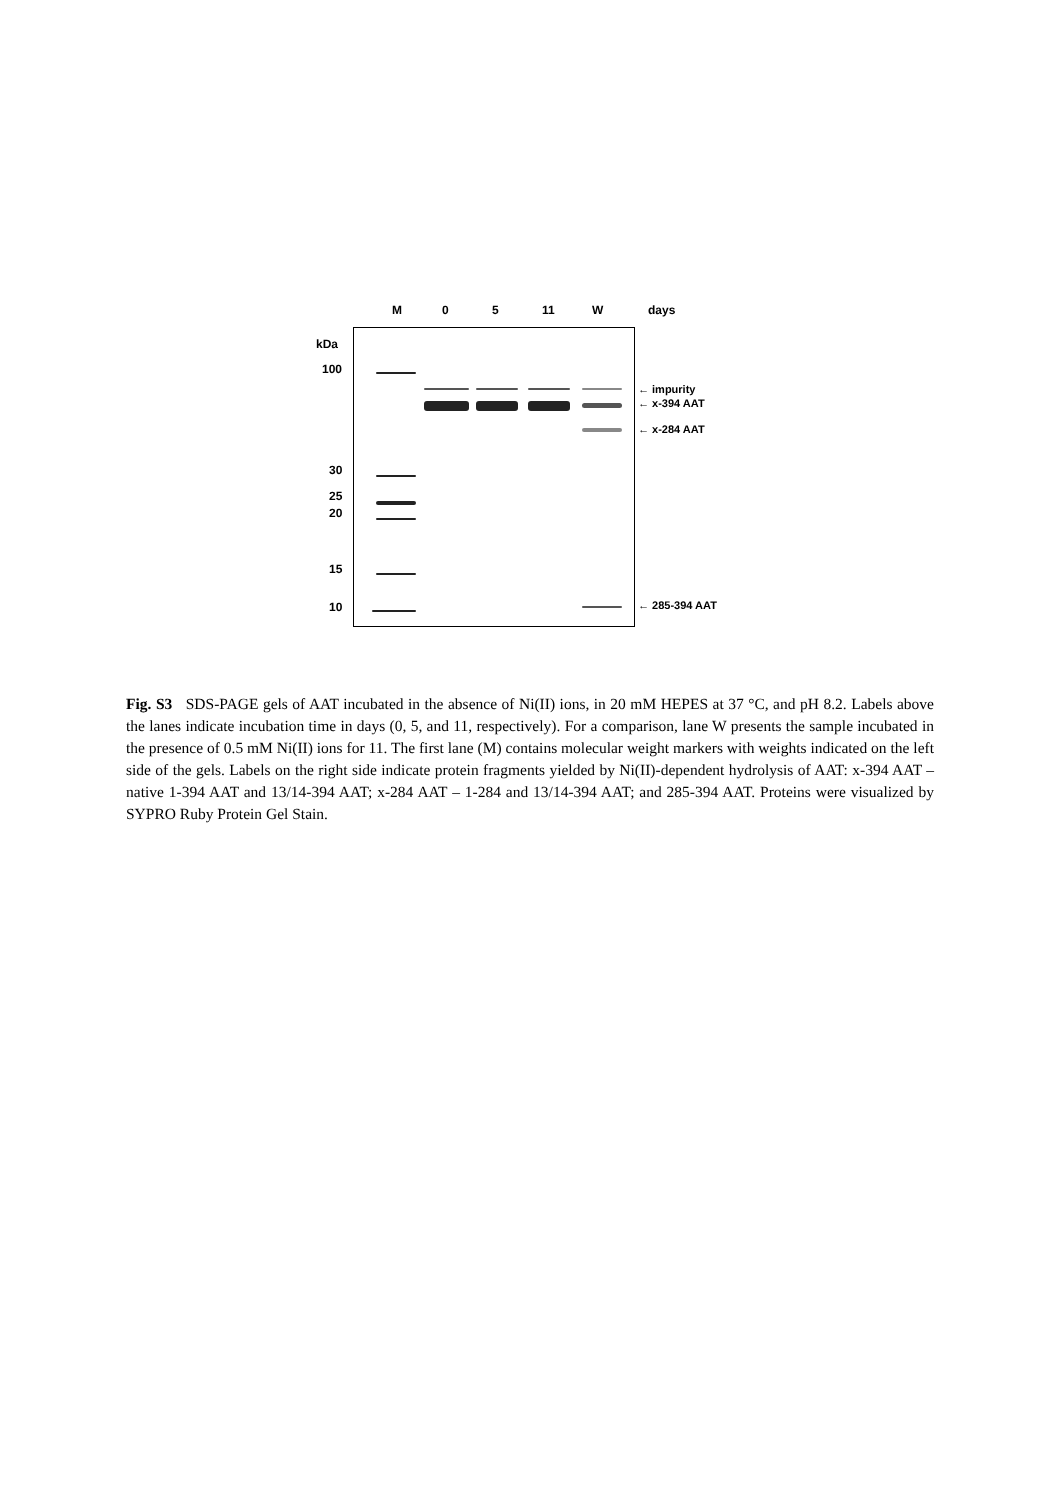M 0 5 11 W days
kDa
100
30
25
20
15
10
← impurity
← x-394 AAT
← x-284 AAT
← 285-394 AAT
Fig. S3 SDS-PAGE gels of AAT incubated in the absence of Ni(II) ions, in 20 mM HEPES at 37 °C, and pH 8.2. Labels above the lanes indicate incubation time in days (0, 5, and 11, respectively). For a comparison, lane W presents the sample incubated in the presence of 0.5 mM Ni(II) ions for 11. The first lane (M) contains molecular weight markers with weights indicated on the left side of the gels. Labels on the right side indicate protein fragments yielded by Ni(II)-dependent hydrolysis of AAT: x-394 AAT – native 1-394 AAT and 13/14-394 AAT; x-284 AAT – 1-284 and 13/14-394 AAT; and 285-394 AAT. Proteins were visualized by SYPRO Ruby Protein Gel Stain.